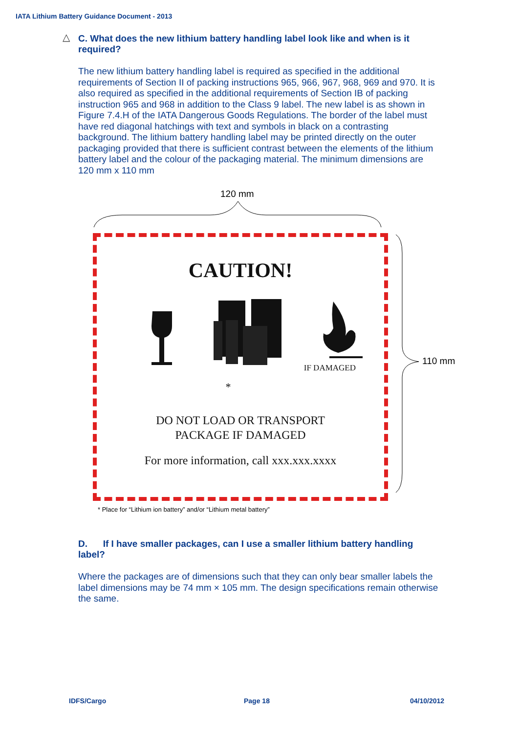IATA Lithium Battery Guidance Document - 2013
△
C. What does the new lithium battery handling label look like and when is it required?
The new lithium battery handling label is required as specified in the additional requirements of Section II of packing instructions 965, 966, 967, 968, 969 and 970. It is also required as specified in the additional requirements of Section IB of packing instruction 965 and 968 in addition to the Class 9 label. The new label is as shown in Figure 7.4.H of the IATA Dangerous Goods Regulations. The border of the label must have red diagonal hatchings with text and symbols in black on a contrasting background. The lithium battery handling label may be printed directly on the outer packaging provided that there is sufficient contrast between the elements of the lithium battery label and the colour of the packaging material. The minimum dimensions are 120 mm x 110 mm
120 mm
110 mm
CAUTION!
IF DAMAGED
*
DO NOT LOAD OR TRANSPORT
PACKAGE IF DAMAGED
For more information, call xxx.xxx.xxxx
* Place for “Lithium ion battery” and/or “Lithium metal battery”
D. If I have smaller packages, can I use a smaller lithium battery handling label?
Where the packages are of dimensions such that they can only bear smaller labels the label dimensions may be 74 mm × 105 mm. The design specifications remain otherwise the same.
IDFS/Cargo Page 18 04/10/2012